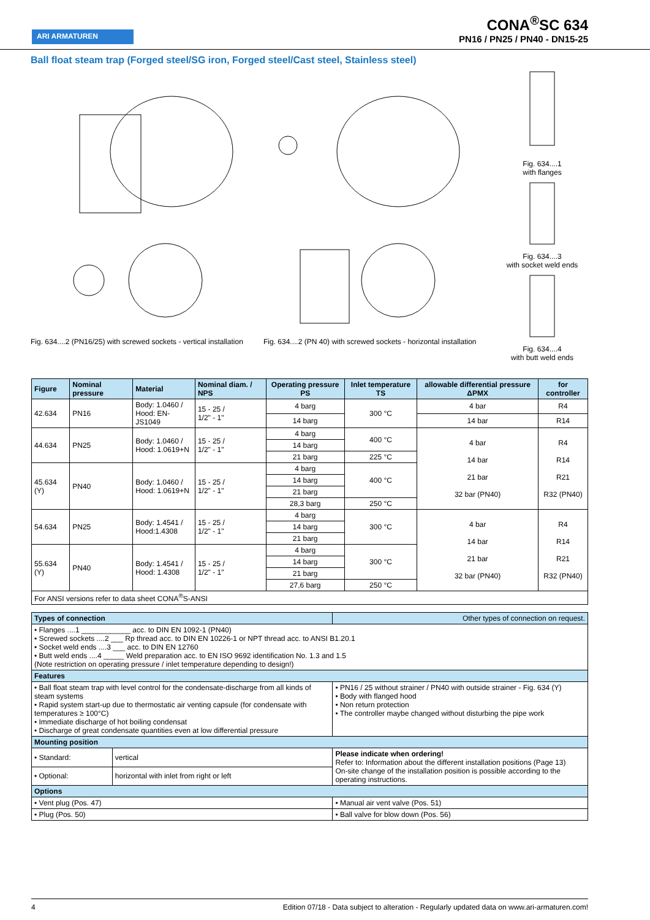ARI ARMATUREN
CONA<sup>®</sup>SC 634
PN16 / PN25 / PN40 - DN15-25
Ball float steam trap (Forged steel/SG iron, Forged steel/Cast steel, Stainless steel)
Fig. 634....2 (PN16/25) with screwed sockets - vertical installation
Fig. 634....2 (PN 40) with screwed sockets - horizontal installation
Fig. 634....1
with flanges
Fig. 634....3
with socket weld ends
Fig. 634....4
with butt weld ends
| Figure | Nominal pressure | Material | Nominal diam. / NPS | Operating pressure PS | Inlet temperature TS | allowable differential pressure ΔPMX | for controller |
| --- | --- | --- | --- | --- | --- | --- | --- |
| 42.634 | PN16 | Body: 1.0460 / Hood: EN-JS1049 | 15 - 25 / 1/2" - 1" | 4 barg | 300 °C | 4 bar | R4 |
| | | | | 14 barg | | 14 bar | R14 |
| 44.634 | PN25 | Body: 1.0460 / Hood: 1.0619+N | 15 - 25 / 1/2" - 1" | 4 barg | 400 °C | 4 bar 14 bar 21 bar 32 bar (PN40) | R4 R14 R21 R32 (PN40) |
| | | | | 14 barg | | | |
| | | | | 21 barg | 225 °C | | |
| 45.634 (Y) | PN40 | Body: 1.0460 / Hood: 1.0619+N | 15 - 25 / 1/2" - 1" | 4 barg | 400 °C | | |
| | | | | 14 barg | | | |
| | | | | 21 barg | | | |
| | | | | 28,3 barg | 250 °C | | |
| 54.634 | PN25 | Body: 1.4541 / Hood:1.4308 | 15 - 25 / 1/2" - 1" | 4 barg | 300 °C | 4 bar 14 bar 21 bar 32 bar (PN40) | R4 R14 R21 R32 (PN40) |
| | | | | 14 barg | | | |
| | | | | 21 barg | | | |
| 55.634 (Y) | PN40 | Body: 1.4541 / Hood: 1.4308 | 15 - 25 / 1/2" - 1" | 4 barg | 300 °C | | |
| | | | | 14 barg | | | |
| | | | | 21 barg | | | |
| | | | | 27,6 barg | 250 °C | | |
| For ANSI versions refer to data sheet CONA<sup>®</sup>S-ANSI | | | | | | | |
| Types of connection | | Other types of connection on request. |
| • Flanges ....1 ____________ acc. to DIN EN 1092-1 (PN40) • Screwed sockets ....2 ___ Rp thread acc. to DIN EN 10226-1 or NPT thread acc. to ANSI B1.20.1 • Socket weld ends ....3 ___ acc. to DIN EN 12760 • Butt weld ends ....4 _____ Weld preparation acc. to EN ISO 9692 identification No. 1.3 and 1.5 (Note restriction on operating pressure / inlet temperature depending to design!) | | |
| Features | | |
| • Ball float steam trap with level control for the condensate-discharge from all kinds of steam systems • Rapid system start-up due to thermostatic air venting capsule (for condensate with temperatures ≥ 100°C) • Immediate discharge of hot boiling condensat • Discharge of great condensate quantities even at low differential pressure | | • PN16 / 25 without strainer / PN40 with outside strainer - Fig. 634 (Y) • Body with flanged hood • Non return protection • The controller maybe changed without disturbing the pipe work |
| Mounting position | | |
| • Standard: | vertical | Please indicate when ordering! Refer to: Information about the different installation positions (Page 13) On-site change of the installation position is possible according to the operating instructions. |
| • Optional: | horizontal with inlet from right or left | |
| Options | | |
| • Vent plug (Pos. 47) | | • Manual air vent valve (Pos. 51) |
| • Plug (Pos. 50) | | • Ball valve for blow down (Pos. 56) |
4 Edition 07/18 - Data subject to alteration - Regularly updated data on www.ari-armaturen.com!